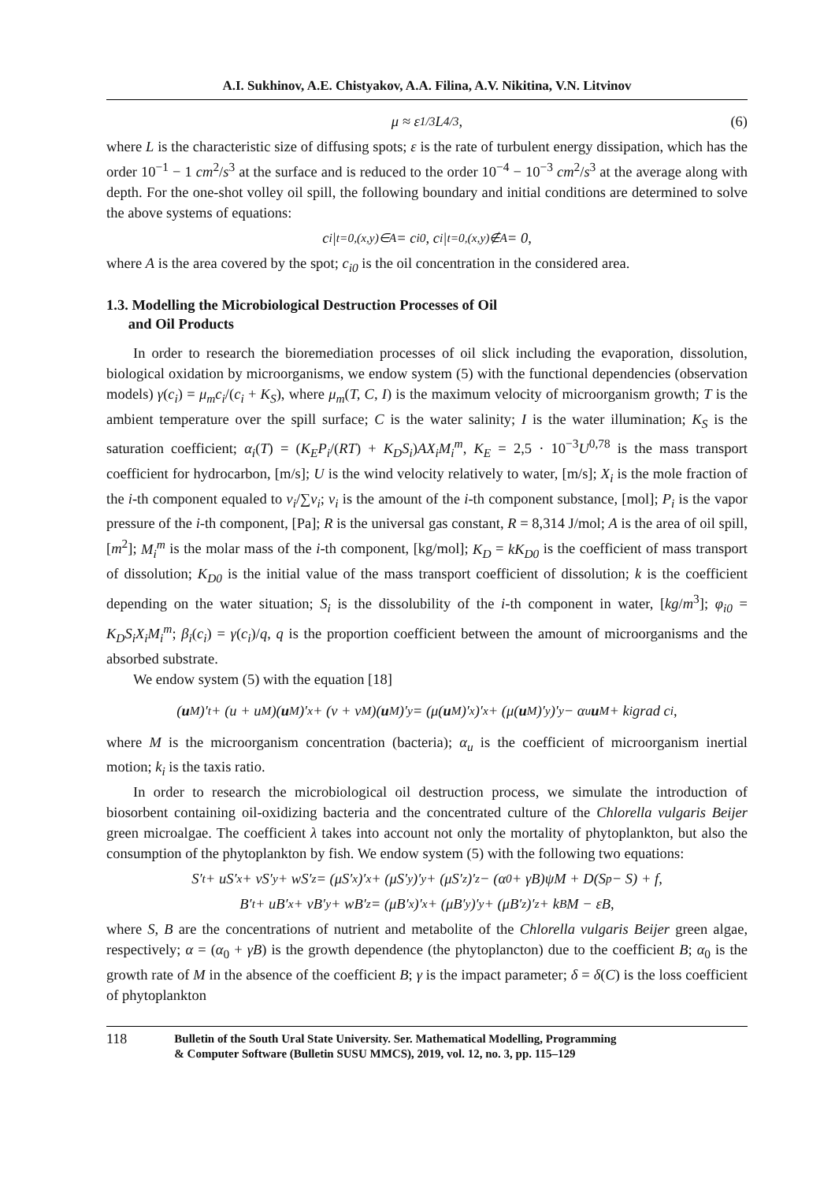A.I. Sukhinov, A.E. Chistyakov, A.A. Filina, A.V. Nikitina, V.N. Litvinov
μ ≈ ε<sup>1/3</sup>L<sup>4/3</sup>, (6)
where L is the characteristic size of diffusing spots; ε is the rate of turbulent energy dissipation, which has the order 10<sup>−1</sup> − 1 cm<sup>2</sup>/s<sup>3</sup> at the surface and is reduced to the order 10<sup>−4</sup> − 10<sup>−3</sup> cm<sup>2</sup>/s<sup>3</sup> at the average along with depth. For the one-shot volley oil spill, the following boundary and initial conditions are determined to solve the above systems of equations:
c<sub>i</sub>|<sub>t=0,(x,y)∈A</sub> = c<sub>i0</sub>, c<sub>i</sub>|<sub>t=0,(x,y)∉A</sub> = 0,
where A is the area covered by the spot; c<sub>i0</sub> is the oil concentration in the considered area.
1.3. Modelling the Microbiological Destruction Processes of Oil
and Oil Products
In order to research the bioremediation processes of oil slick including the evaporation, dissolution, biological oxidation by microorganisms, we endow system (5) with the functional dependencies (observation models) γ(c<sub>i</sub>) = μ<sub>m</sub>c<sub>i</sub>/(c<sub>i</sub> + K<sub>S</sub>), where μ<sub>m</sub>(T, C, I) is the maximum velocity of microorganism growth; T is the ambient temperature over the spill surface; C is the water salinity; I is the water illumination; K<sub>S</sub> is the saturation coefficient; α<sub>i</sub>(T) = (K<sub>E</sub>P<sub>i</sub>/(RT) + K<sub>D</sub>S<sub>i</sub>)AX<sub>i</sub>M<sub>i</sub><sup>m</sup>, K<sub>E</sub> = 2,5 · 10<sup>−3</sup>U<sup>0,78</sup> is the mass transport coefficient for hydrocarbon, [m/s]; U is the wind velocity relatively to water, [m/s]; X<sub>i</sub> is the mole fraction of the i-th component equaled to v<sub>i</sub>/∑v<sub>i</sub>; v<sub>i</sub> is the amount of the i-th component substance, [mol]; P<sub>i</sub> is the vapor pressure of the i-th component, [Pa]; R is the universal gas constant, R = 8,314 J/mol; A is the area of oil spill, [m<sup>2</sup>]; M<sub>i</sub><sup>m</sup> is the molar mass of the i-th component, [kg/mol]; K<sub>D</sub> = kK<sub>D0</sub> is the coefficient of mass transport of dissolution; K<sub>D0</sub> is the initial value of the mass transport coefficient of dissolution; k is the coefficient depending on the water situation; S<sub>i</sub> is the dissolubility of the i-th component in water, [kg/m<sup>3</sup>]; φ<sub>i0</sub> = K<sub>D</sub>S<sub>i</sub>X<sub>i</sub>M<sub>i</sub><sup>m</sup>; β<sub>i</sub>(c<sub>i</sub>) = γ(c<sub>i</sub>)/q, q is the proportion coefficient between the amount of microorganisms and the absorbed substrate.
We endow system (5) with the equation [18]
(u<sub>M</sub>)′<sub>t</sub> + (u + u<sub>M</sub>)(u<sub>M</sub>)′<sub>x</sub> + (v + v<sub>M</sub>)(u<sub>M</sub>)′<sub>y</sub> = (μ(u<sub>M</sub>)′<sub>x</sub>)′<sub>x</sub> + (μ(u<sub>M</sub>)′<sub>y</sub>)′<sub>y</sub> − α<sub>u</sub> u<sub>M</sub> + k<sub>i</sub> grad c<sub>i</sub>,
where M is the microorganism concentration (bacteria); α<sub>u</sub> is the coefficient of microorganism inertial motion; k<sub>i</sub> is the taxis ratio.
In order to research the microbiological oil destruction process, we simulate the introduction of biosorbent containing oil-oxidizing bacteria and the concentrated culture of the Chlorella vulgaris Beijer green microalgae. The coefficient λ takes into account not only the mortality of phytoplankton, but also the consumption of the phytoplankton by fish. We endow system (5) with the following two equations:
S′<sub>t</sub> + uS′<sub>x</sub> + vS′<sub>y</sub> + wS′<sub>z</sub> = (μS′<sub>x</sub>)′<sub>x</sub> + (μS′<sub>y</sub>)′<sub>y</sub> + (μS′<sub>z</sub>)′<sub>z</sub> − (α<sub>0</sub> + γB)ψM + D(S<sub>p</sub> − S) + f,
B′<sub>t</sub> + uB′<sub>x</sub> + vB′<sub>y</sub> + wB′<sub>z</sub> = (μB′<sub>x</sub>)′<sub>x</sub> + (μB′<sub>y</sub>)′<sub>y</sub> + (μB′<sub>z</sub>)′<sub>z</sub> + k<sub>B</sub>M − εB,
where S, B are the concentrations of nutrient and metabolite of the Chlorella vulgaris Beijer green algae, respectively; α = (α<sub>0</sub> + γB) is the growth dependence (the phytoplancton) due to the coefficient B; α<sub>0</sub> is the growth rate of M in the absence of the coefficient B; γ is the impact parameter; δ = δ(C) is the loss coefficient of phytoplankton
118
Bulletin of the South Ural State University. Ser. Mathematical Modelling, Programming
& Computer Software (Bulletin SUSU MMCS), 2019, vol. 12, no. 3, pp. 115–129